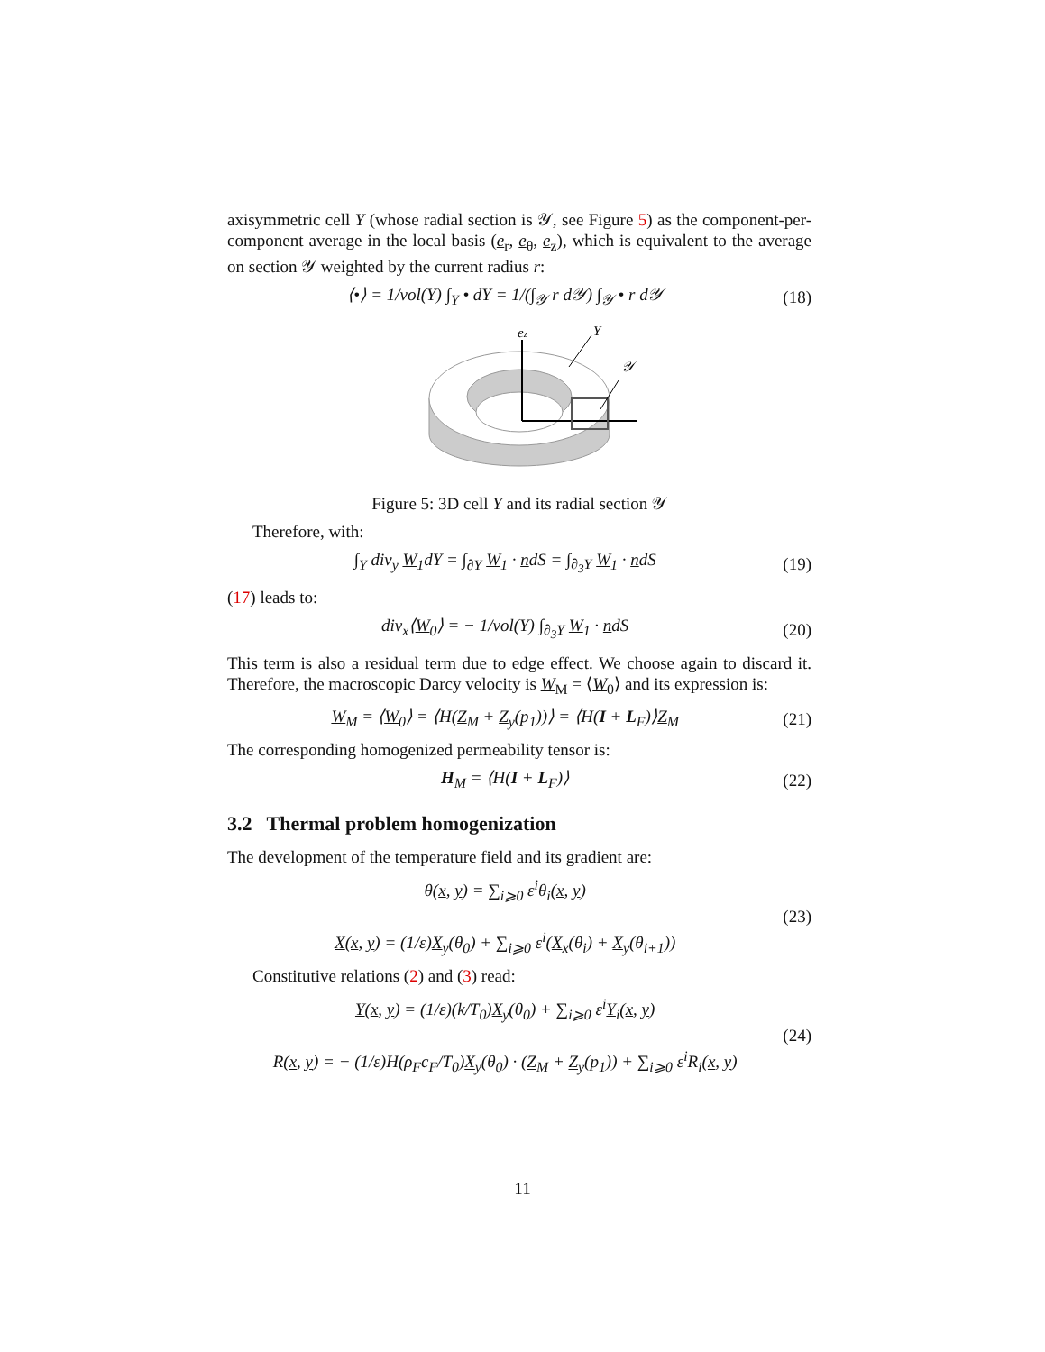axisymmetric cell Y (whose radial section is 𝒴, see Figure 5) as the component-per-component average in the local basis (e<sub>r</sub>, e<sub>θ</sub>, e<sub>z</sub>), which is equivalent to the average on section 𝒴 weighted by the current radius r:
⟨•⟩ = 1/vol(Y) ∫<sub>Y</sub> • dY = 1/(∫<sub>𝒴</sub> r d𝒴) ∫<sub>𝒴</sub> • r d𝒴 (18)
ez
Y
𝒴
Figure 5: 3D cell Y and its radial section 𝒴
Therefore, with:
∫<sub>Y</sub> div<sub>y</sub> W<sub>1</sub>dY = ∫<sub>∂Y</sub> W<sub>1</sub> · ndS = ∫<sub>∂<sub>3</sub>Y</sub> W<sub>1</sub> · ndS (19)
(17) leads to:
div<sub>x</sub>⟨W<sub>0</sub>⟩ = − 1/vol(Y) ∫<sub>∂<sub>3</sub>Y</sub> W<sub>1</sub> · ndS (20)
This term is also a residual term due to edge effect. We choose again to discard it. Therefore, the macroscopic Darcy velocity is W<sub>M</sub> = ⟨W<sub>0</sub>⟩ and its expression is:
W<sub>M</sub> = ⟨W<sub>0</sub>⟩ = ⟨H(Z<sub>M</sub> + Z<sub>y</sub>(p<sub>1</sub>))⟩ = ⟨H(I + L<sub>F</sub>)⟩Z<sub>M</sub> (21)
The corresponding homogenized permeability tensor is:
H<sub>M</sub> = ⟨H(I + L<sub>F</sub>)⟩ (22)
3.2 Thermal problem homogenization
The development of the temperature field and its gradient are:
θ(x, y) = ∑<sub>i⩾0</sub> ε<sup>i</sup>θ<sub>i</sub>(x, y)
X(x, y) = (1/ε)X<sub>y</sub>(θ<sub>0</sub>) + ∑<sub>i⩾0</sub> ε<sup>i</sup>(X<sub>x</sub>(θ<sub>i</sub>) + X<sub>y</sub>(θ<sub>i+1</sub>)) (23)
Constitutive relations (2) and (3) read:
Y(x, y) = (1/ε)(k/T<sub>0</sub>)X<sub>y</sub>(θ<sub>0</sub>) + ∑<sub>i⩾0</sub> ε<sup>i</sup>Y<sub>i</sub>(x, y)
R(x, y) = − (1/ε)H(ρ<sub>F</sub>c<sub>F</sub>/T<sub>0</sub>)X<sub>y</sub>(θ<sub>0</sub>) · (Z<sub>M</sub> + Z<sub>y</sub>(p<sub>1</sub>)) + ∑<sub>i⩾0</sub> ε<sup>i</sup>R<sub>i</sub>(x, y) (24)
11